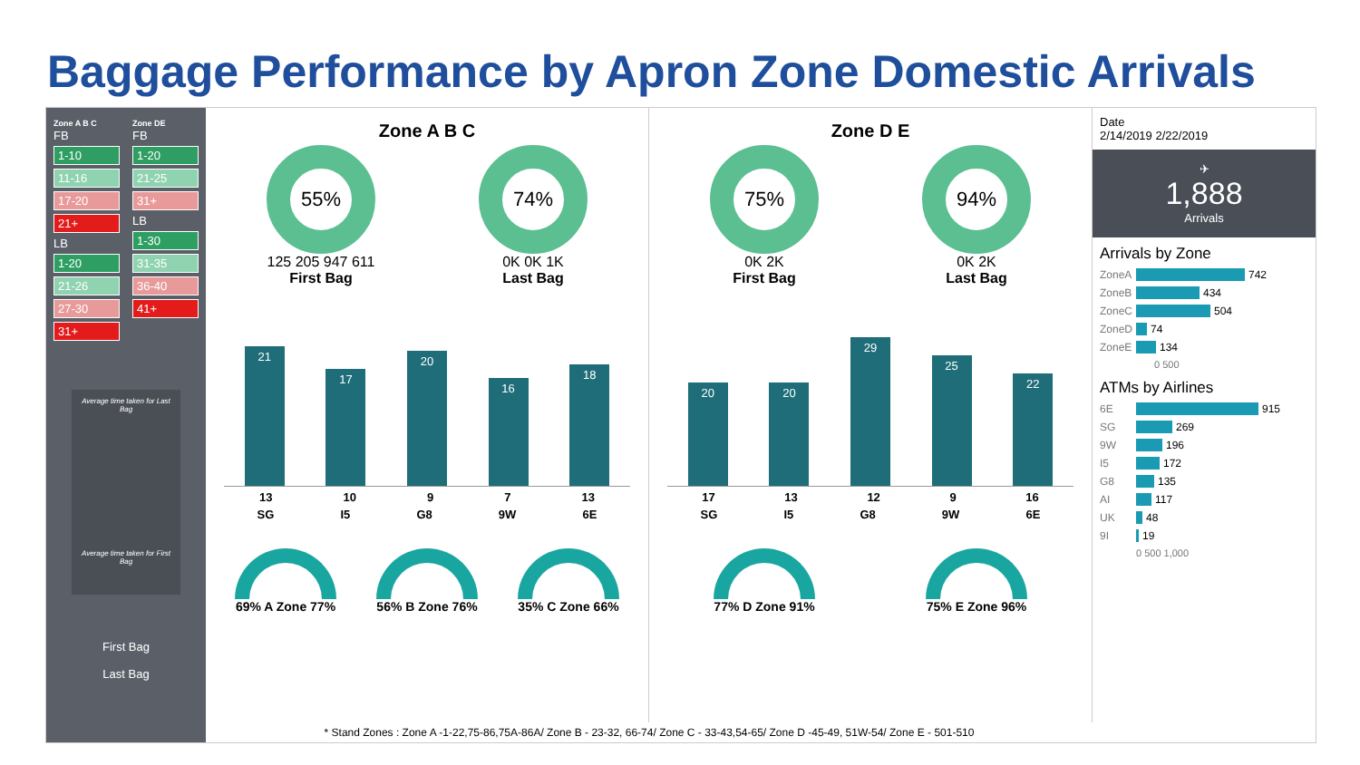Baggage Performance by Apron Zone Domestic Arrivals
Zone A B C
FB
1-10
11-16
17-20
21+
LB
1-20
21-26
27-30
31+
Zone DE
FB
1-20
21-25
31+
LB
1-30
31-35
36-40
41+
Average time taken for Last Bag
Average time taken for First Bag
First Bag
Last Bag
Zone A B C
55%
125 205 947 611
First Bag
74%
0K 0K 1K
Last Bag
21
17
20
16
18
13 10 9 7 13
SG I5 G8 9W 6E
69% A Zone 77% 56% B Zone 76% 35% C Zone 66%
Zone D E
75%
0K 2K
First Bag
94%
0K 2K
Last Bag
20
20
29
25
22
17 13 12 9 16
SG I5 G8 9W 6E
77% D Zone 91% 75% E Zone 96%
* Stand Zones : Zone A -1-22,75-86,75A-86A/ Zone B - 23-32, 66-74/ Zone C - 33-43,54-65/ Zone D -45-49, 51W-54/ Zone E - 501-510
Date
2/14/2019 2/22/2019
✈
1,888
Arrivals
Arrivals by Zone
ZoneA 742
ZoneB 434
ZoneC 504
ZoneD 74
ZoneE 134
0 500
ATMs by Airlines
6E 915
SG 269
9W 196
I5 172
G8 135
AI 117
UK 48
9I 19
0 500 1,000